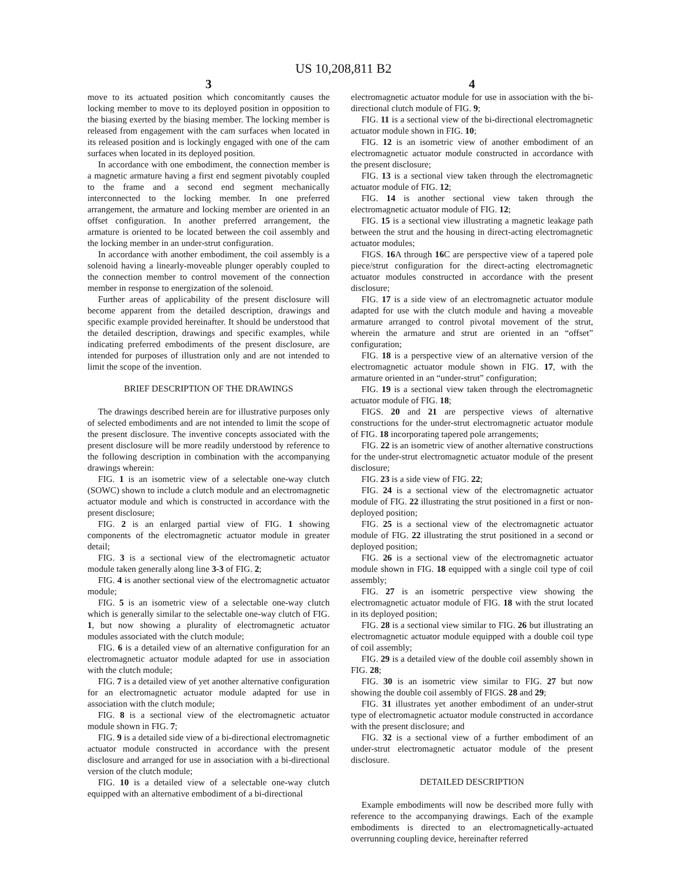US 10,208,811 B2
3
move to its actuated position which concomitantly causes the locking member to move to its deployed position in opposition to the biasing exerted by the biasing member. The locking member is released from engagement with the cam surfaces when located in its released position and is lockingly engaged with one of the cam surfaces when located in its deployed position.
In accordance with one embodiment, the connection member is a magnetic armature having a first end segment pivotably coupled to the frame and a second end segment mechanically interconnected to the locking member. In one preferred arrangement, the armature and locking member are oriented in an offset configuration. In another preferred arrangement, the armature is oriented to be located between the coil assembly and the locking member in an under-strut configuration.
In accordance with another embodiment, the coil assembly is a solenoid having a linearly-moveable plunger operably coupled to the connection member to control movement of the connection member in response to energization of the solenoid.
Further areas of applicability of the present disclosure will become apparent from the detailed description, drawings and specific example provided hereinafter. It should be understood that the detailed description, drawings and specific examples, while indicating preferred embodiments of the present disclosure, are intended for purposes of illustration only and are not intended to limit the scope of the invention.
BRIEF DESCRIPTION OF THE DRAWINGS
The drawings described herein are for illustrative purposes only of selected embodiments and are not intended to limit the scope of the present disclosure. The inventive concepts associated with the present disclosure will be more readily understood by reference to the following description in combination with the accompanying drawings wherein:
FIG. 1 is an isometric view of a selectable one-way clutch (SOWC) shown to include a clutch module and an electromagnetic actuator module and which is constructed in accordance with the present disclosure;
FIG. 2 is an enlarged partial view of FIG. 1 showing components of the electromagnetic actuator module in greater detail;
FIG. 3 is a sectional view of the electromagnetic actuator module taken generally along line 3-3 of FIG. 2;
FIG. 4 is another sectional view of the electromagnetic actuator module;
FIG. 5 is an isometric view of a selectable one-way clutch which is generally similar to the selectable one-way clutch of FIG. 1, but now showing a plurality of electromagnetic actuator modules associated with the clutch module;
FIG. 6 is a detailed view of an alternative configuration for an electromagnetic actuator module adapted for use in association with the clutch module;
FIG. 7 is a detailed view of yet another alternative configuration for an electromagnetic actuator module adapted for use in association with the clutch module;
FIG. 8 is a sectional view of the electromagnetic actuator module shown in FIG. 7;
FIG. 9 is a detailed side view of a bi-directional electromagnetic actuator module constructed in accordance with the present disclosure and arranged for use in association with a bi-directional version of the clutch module;
FIG. 10 is a detailed view of a selectable one-way clutch equipped with an alternative embodiment of a bi-directional
4
electromagnetic actuator module for use in association with the bi-directional clutch module of FIG. 9;
FIG. 11 is a sectional view of the bi-directional electromagnetic actuator module shown in FIG. 10;
FIG. 12 is an isometric view of another embodiment of an electromagnetic actuator module constructed in accordance with the present disclosure;
FIG. 13 is a sectional view taken through the electromagnetic actuator module of FIG. 12;
FIG. 14 is another sectional view taken through the electromagnetic actuator module of FIG. 12;
FIG. 15 is a sectional view illustrating a magnetic leakage path between the strut and the housing in direct-acting electromagnetic actuator modules;
FIGS. 16 A through 16 C are perspective view of a tapered pole piece/strut configuration for the direct-acting electromagnetic actuator modules constructed in accordance with the present disclosure;
FIG. 17 is a side view of an electromagnetic actuator module adapted for use with the clutch module and having a moveable armature arranged to control pivotal movement of the strut, wherein the armature and strut are oriented in an “offset” configuration;
FIG. 18 is a perspective view of an alternative version of the electromagnetic actuator module shown in FIG. 17, with the armature oriented in an “under-strut” configuration;
FIG. 19 is a sectional view taken through the electromagnetic actuator module of FIG. 18;
FIGS. 20 and 21 are perspective views of alternative constructions for the under-strut electromagnetic actuator module of FIG. 18 incorporating tapered pole arrangements;
FIG. 22 is an isometric view of another alternative constructions for the under-strut electromagnetic actuator module of the present disclosure;
FIG. 23 is a side view of FIG. 22;
FIG. 24 is a sectional view of the electromagnetic actuator module of FIG. 22 illustrating the strut positioned in a first or non-deployed position;
FIG. 25 is a sectional view of the electromagnetic actuator module of FIG. 22 illustrating the strut positioned in a second or deployed position;
FIG. 26 is a sectional view of the electromagnetic actuator module shown in FIG. 18 equipped with a single coil type of coil assembly;
FIG. 27 is an isometric perspective view showing the electromagnetic actuator module of FIG. 18 with the strut located in its deployed position;
FIG. 28 is a sectional view similar to FIG. 26 but illustrating an electromagnetic actuator module equipped with a double coil type of coil assembly;
FIG. 29 is a detailed view of the double coil assembly shown in FIG. 28;
FIG. 30 is an isometric view similar to FIG. 27 but now showing the double coil assembly of FIGS. 28 and 29;
FIG. 31 illustrates yet another embodiment of an under-strut type of electromagnetic actuator module constructed in accordance with the present disclosure; and
FIG. 32 is a sectional view of a further embodiment of an under-strut electromagnetic actuator module of the present disclosure.
DETAILED DESCRIPTION
Example embodiments will now be described more fully with reference to the accompanying drawings. Each of the example embodiments is directed to an electromagnetically-actuated overrunning coupling device, hereinafter referred